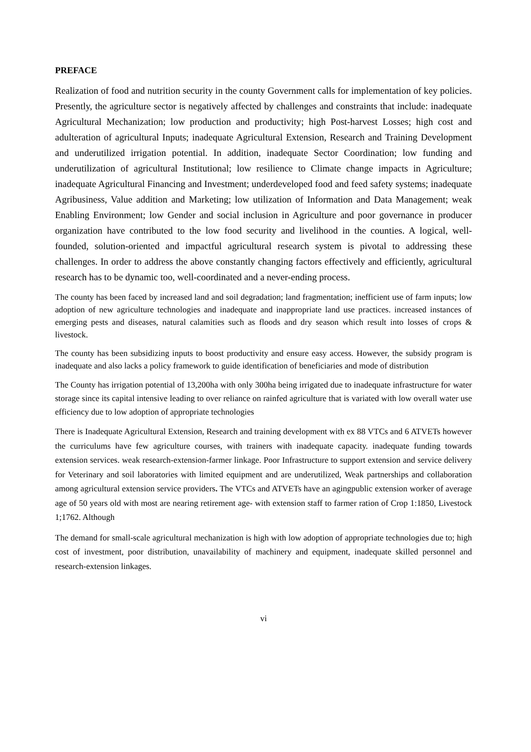PREFACE
Realization of food and nutrition security in the county Government calls for implementation of key policies. Presently, the agriculture sector is negatively affected by challenges and constraints that include: inadequate Agricultural Mechanization; low production and productivity; high Post-harvest Losses; high cost and adulteration of agricultural Inputs; inadequate Agricultural Extension, Research and Training Development and underutilized irrigation potential. In addition, inadequate Sector Coordination; low funding and underutilization of agricultural Institutional; low resilience to Climate change impacts in Agriculture; inadequate Agricultural Financing and Investment; underdeveloped food and feed safety systems; inadequate Agribusiness, Value addition and Marketing; low utilization of Information and Data Management; weak Enabling Environment; low Gender and social inclusion in Agriculture and poor governance in producer organization have contributed to the low food security and livelihood in the counties. A logical, well-founded, solution-oriented and impactful agricultural research system is pivotal to addressing these challenges. In order to address the above constantly changing factors effectively and efficiently, agricultural research has to be dynamic too, well-coordinated and a never-ending process.
The county has been faced by increased land and soil degradation; land fragmentation; inefficient use of farm inputs; low adoption of new agriculture technologies and inadequate and inappropriate land use practices. increased instances of emerging pests and diseases, natural calamities such as floods and dry season which result into losses of crops & livestock.
The county has been subsidizing inputs to boost productivity and ensure easy access. However, the subsidy program is inadequate and also lacks a policy framework to guide identification of beneficiaries and mode of distribution
The County has irrigation potential of 13,200ha with only 300ha being irrigated due to inadequate infrastructure for water storage since its capital intensive leading to over reliance on rainfed agriculture that is variated with low overall water use efficiency due to low adoption of appropriate technologies
There is Inadequate Agricultural Extension, Research and training development with ex 88 VTCs and 6 ATVETs however the curriculums have few agriculture courses, with trainers with inadequate capacity. inadequate funding towards extension services. weak research-extension-farmer linkage. Poor Infrastructure to support extension and service delivery for Veterinary and soil laboratories with limited equipment and are underutilized, Weak partnerships and collaboration among agricultural extension service providers. The VTCs and ATVETs have an agingpublic extension worker of average age of 50 years old with most are nearing retirement age- with extension staff to farmer ration of Crop 1:1850, Livestock 1;1762. Although
The demand for small-scale agricultural mechanization is high with low adoption of appropriate technologies due to; high cost of investment, poor distribution, unavailability of machinery and equipment, inadequate skilled personnel and research-extension linkages.
vi